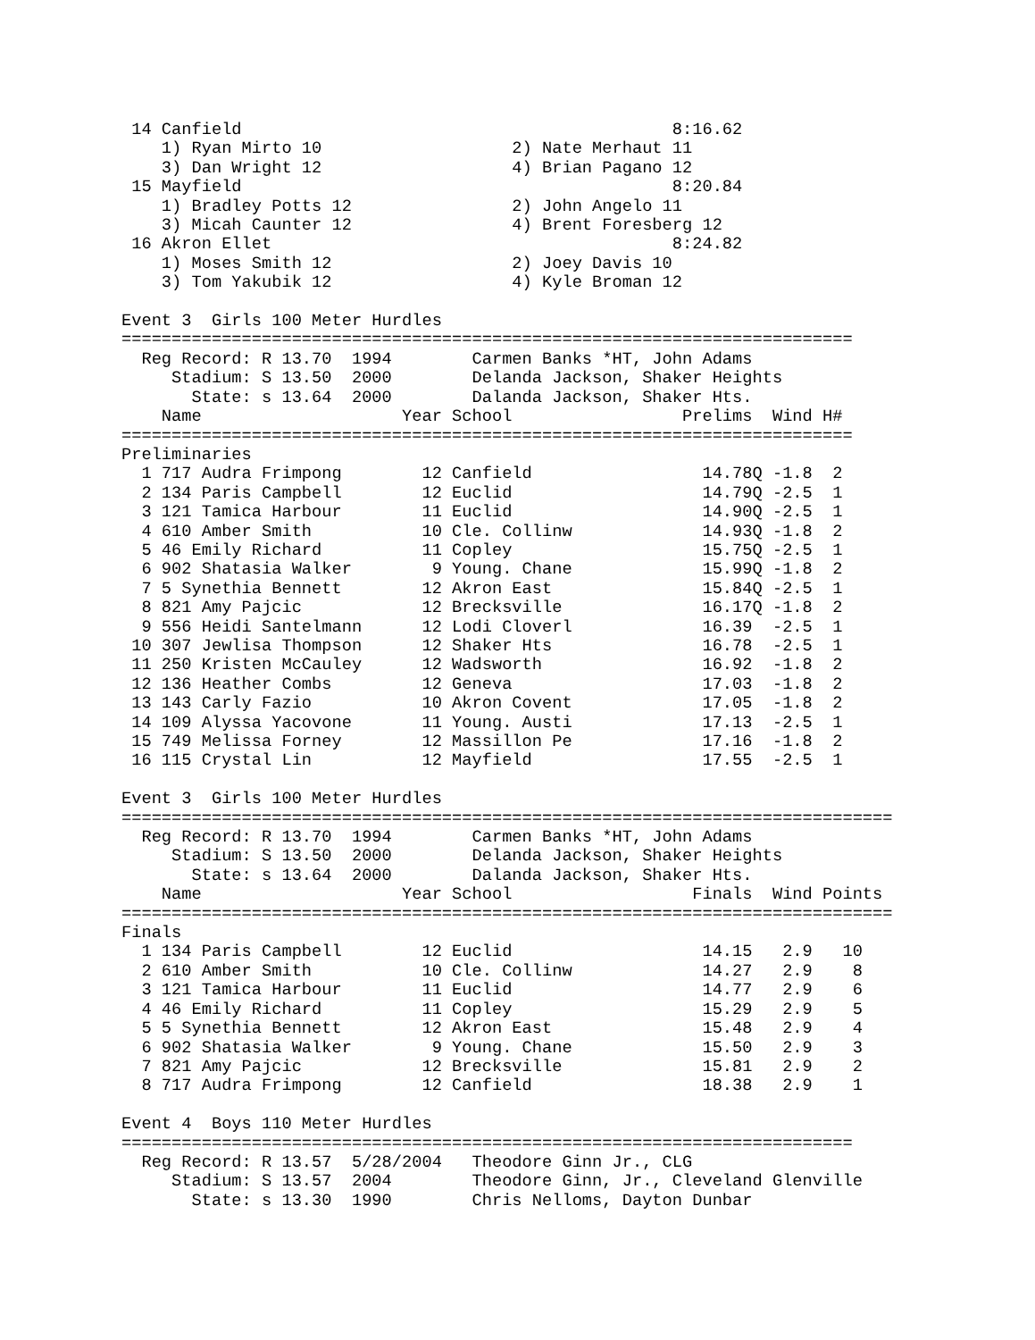14 Canfield                                           8:16.62
    1) Ryan Mirto 10                   2) Nate Merhaut 11
    3) Dan Wright 12                   4) Brian Pagano 12
 15 Mayfield                                           8:20.84
    1) Bradley Potts 12                2) John Angelo 11
    3) Micah Caunter 12                4) Brent Foresberg 12
 16 Akron Ellet                                        8:24.82
    1) Moses Smith 12                  2) Joey Davis 10
    3) Tom Yakubik 12                  4) Kyle Broman 12

Event 3  Girls 100 Meter Hurdles
=========================================================================
  Reg Record: R 13.70  1994        Carmen Banks *HT, John Adams
     Stadium: S 13.50  2000        Delanda Jackson, Shaker Heights
       State: s 13.64  2000        Dalanda Jackson, Shaker Hts.
    Name                    Year School                 Prelims  Wind H#
=========================================================================
Preliminaries
  1 717 Audra Frimpong        12 Canfield                 14.78Q -1.8  2
  2 134 Paris Campbell        12 Euclid                   14.79Q -2.5  1
  3 121 Tamica Harbour        11 Euclid                   14.90Q -2.5  1
  4 610 Amber Smith           10 Cle. Collinw             14.93Q -1.8  2
  5 46 Emily Richard          11 Copley                   15.75Q -2.5  1
  6 902 Shatasia Walker        9 Young. Chane             15.99Q -1.8  2
  7 5 Synethia Bennett        12 Akron East               15.84Q -2.5  1
  8 821 Amy Pajcic            12 Brecksville              16.17Q -1.8  2
  9 556 Heidi Santelmann      12 Lodi Cloverl             16.39  -2.5  1
 10 307 Jewlisa Thompson      12 Shaker Hts               16.78  -2.5  1
 11 250 Kristen McCauley      12 Wadsworth                16.92  -1.8  2
 12 136 Heather Combs         12 Geneva                   17.03  -1.8  2
 13 143 Carly Fazio           10 Akron Covent             17.05  -1.8  2
 14 109 Alyssa Yacovone       11 Young. Austi             17.13  -2.5  1
 15 749 Melissa Forney        12 Massillon Pe             17.16  -1.8  2
 16 115 Crystal Lin           12 Mayfield                 17.55  -2.5  1

Event 3  Girls 100 Meter Hurdles
=============================================================================
  Reg Record: R 13.70  1994        Carmen Banks *HT, John Adams
     Stadium: S 13.50  2000        Delanda Jackson, Shaker Heights
       State: s 13.64  2000        Dalanda Jackson, Shaker Hts.
    Name                    Year School                  Finals  Wind Points
=============================================================================
Finals
  1 134 Paris Campbell        12 Euclid                   14.15   2.9   10
  2 610 Amber Smith           10 Cle. Collinw             14.27   2.9    8
  3 121 Tamica Harbour        11 Euclid                   14.77   2.9    6
  4 46 Emily Richard          11 Copley                   15.29   2.9    5
  5 5 Synethia Bennett        12 Akron East               15.48   2.9    4
  6 902 Shatasia Walker        9 Young. Chane             15.50   2.9    3
  7 821 Amy Pajcic            12 Brecksville              15.81   2.9    2
  8 717 Audra Frimpong        12 Canfield                 18.38   2.9    1

Event 4  Boys 110 Meter Hurdles
=========================================================================
  Reg Record: R 13.57  5/28/2004   Theodore Ginn Jr., CLG
     Stadium: S 13.57  2004        Theodore Ginn, Jr., Cleveland Glenville
       State: s 13.30  1990        Chris Nelloms, Dayton Dunbar